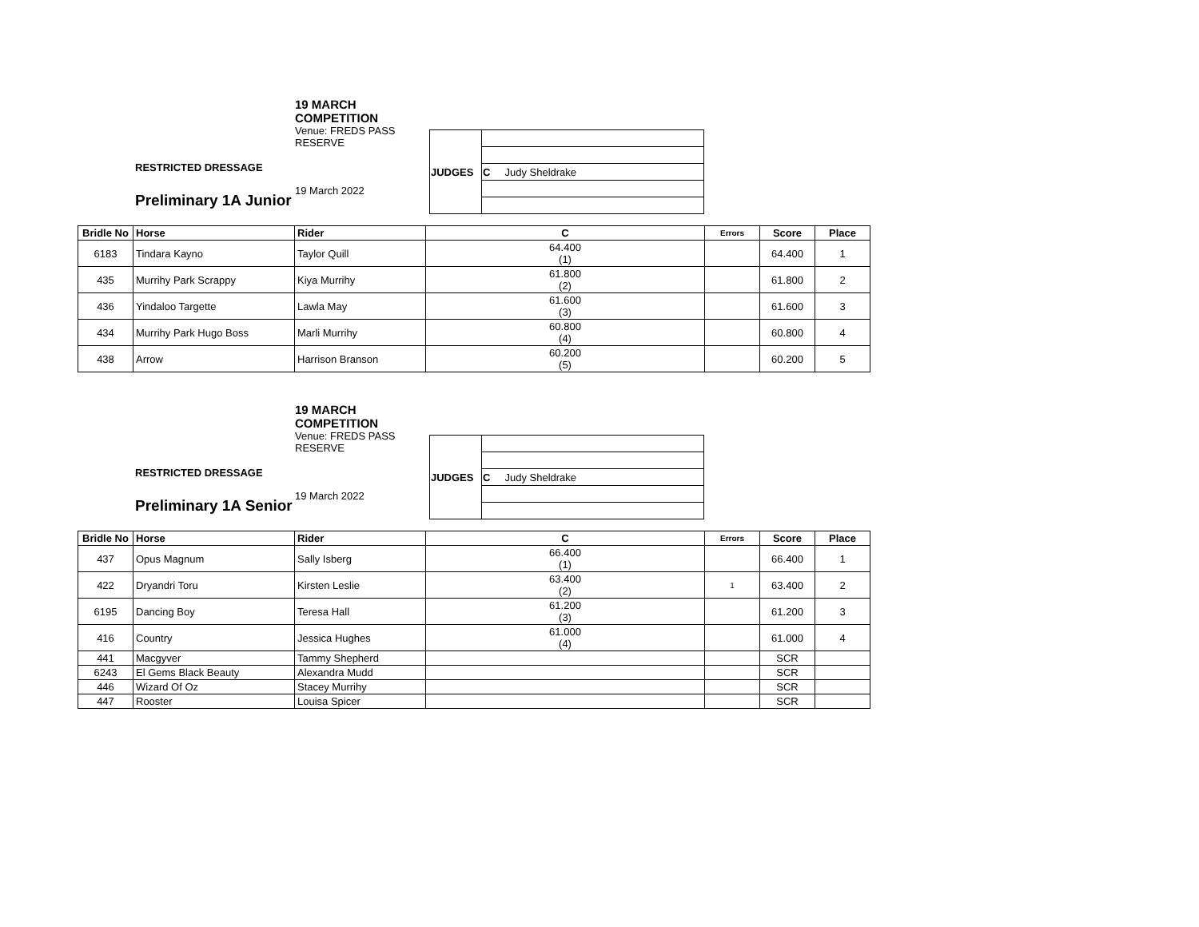RESTRICTED DRESSAGE
Preliminary 1A Junior
19 MARCH COMPETITION
Venue: FREDS PASS RESERVE
19 March 2022
| JUDGES | |
| | C Judy Sheldrake |
| Bridle No | Horse | Rider | C | Errors | Score | Place |
| --- | --- | --- | --- | --- | --- | --- |
| 6183 | Tindara Kayno | Taylor Quill | 64.400 (1) | | 64.400 | 1 |
| 435 | Murrihy Park Scrappy | Kiya Murrihy | 61.800 (2) | | 61.800 | 2 |
| 436 | Yindaloo Targette | Lawla May | 61.600 (3) | | 61.600 | 3 |
| 434 | Murrihy Park Hugo Boss | Marli Murrihy | 60.800 (4) | | 60.800 | 4 |
| 438 | Arrow | Harrison Branson | 60.200 (5) | | 60.200 | 5 |
RESTRICTED DRESSAGE
Preliminary 1A Senior
19 MARCH COMPETITION
Venue: FREDS PASS RESERVE
19 March 2022
| JUDGES | |
| | C Judy Sheldrake |
| Bridle No | Horse | Rider | C | Errors | Score | Place |
| --- | --- | --- | --- | --- | --- | --- |
| 437 | Opus Magnum | Sally Isberg | 66.400 (1) | | 66.400 | 1 |
| 422 | Dryandri Toru | Kirsten Leslie | 63.400 (2) | 1 | 63.400 | 2 |
| 6195 | Dancing Boy | Teresa Hall | 61.200 (3) | | 61.200 | 3 |
| 416 | Country | Jessica Hughes | 61.000 (4) | | 61.000 | 4 |
| 441 | Macgyver | Tammy Shepherd | | | SCR | |
| 6243 | El Gems Black Beauty | Alexandra Mudd | | | SCR | |
| 446 | Wizard Of Oz | Stacey Murrihy | | | SCR | |
| 447 | Rooster | Louisa Spicer | | | SCR | |